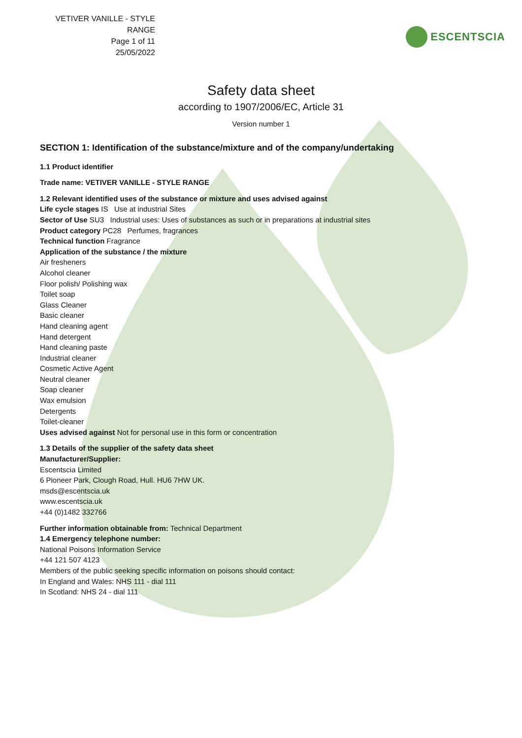VETIVER VANILLE - STYLE RANGE
Page 1 of 11
25/05/2022
ESCENTSCIA
Safety data sheet
according to 1907/2006/EC, Article 31
Version number 1
SECTION 1: Identification of the substance/mixture and of the company/undertaking
1.1 Product identifier
Trade name: VETIVER VANILLE - STYLE RANGE
1.2 Relevant identified uses of the substance or mixture and uses advised against
Life cycle stages IS Use at industrial Sites
Sector of Use SU3 Industrial uses: Uses of substances as such or in preparations at industrial sites
Product category PC28 Perfumes, fragrances
Technical function Fragrance
Application of the substance / the mixture
Air fresheners
Alcohol cleaner
Floor polish/ Polishing wax
Toilet soap
Glass Cleaner
Basic cleaner
Hand cleaning agent
Hand detergent
Hand cleaning paste
Industrial cleaner
Cosmetic Active Agent
Neutral cleaner
Soap cleaner
Wax emulsion
Detergents
Toilet-cleaner
Uses advised against Not for personal use in this form or concentration
1.3 Details of the supplier of the safety data sheet
Manufacturer/Supplier:
Escentscia Limited
6 Pioneer Park, Clough Road, Hull. HU6 7HW UK.
msds@escentscia.uk
www.escentscia.uk
+44 (0)1482 332766
Further information obtainable from: Technical Department
1.4 Emergency telephone number:
National Poisons Information Service
+44 121 507 4123
Members of the public seeking specific information on poisons should contact:
In England and Wales: NHS 111 - dial 111
In Scotland: NHS 24 - dial 111